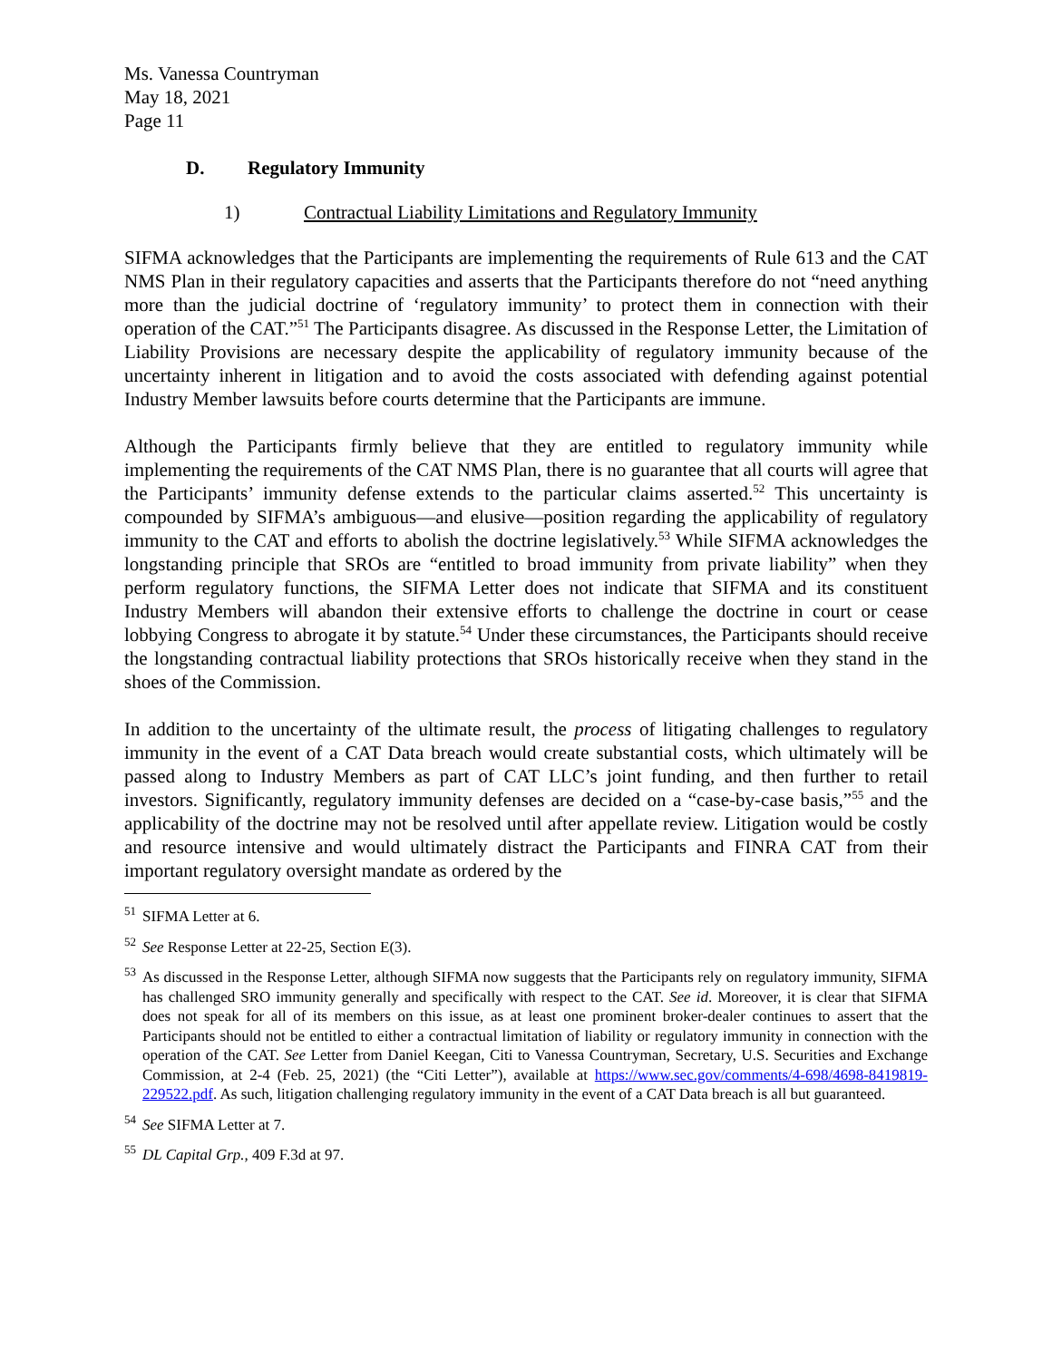Ms. Vanessa Countryman
May 18, 2021
Page 11
D. Regulatory Immunity
1) Contractual Liability Limitations and Regulatory Immunity
SIFMA acknowledges that the Participants are implementing the requirements of Rule 613 and the CAT NMS Plan in their regulatory capacities and asserts that the Participants therefore do not “need anything more than the judicial doctrine of ‘regulatory immunity’ to protect them in connection with their operation of the CAT.”<sup>51</sup> The Participants disagree. As discussed in the Response Letter, the Limitation of Liability Provisions are necessary despite the applicability of regulatory immunity because of the uncertainty inherent in litigation and to avoid the costs associated with defending against potential Industry Member lawsuits before courts determine that the Participants are immune.
Although the Participants firmly believe that they are entitled to regulatory immunity while implementing the requirements of the CAT NMS Plan, there is no guarantee that all courts will agree that the Participants’ immunity defense extends to the particular claims asserted.<sup>52</sup> This uncertainty is compounded by SIFMA’s ambiguous—and elusive—position regarding the applicability of regulatory immunity to the CAT and efforts to abolish the doctrine legislatively.<sup>53</sup> While SIFMA acknowledges the longstanding principle that SROs are “entitled to broad immunity from private liability” when they perform regulatory functions, the SIFMA Letter does not indicate that SIFMA and its constituent Industry Members will abandon their extensive efforts to challenge the doctrine in court or cease lobbying Congress to abrogate it by statute.<sup>54</sup> Under these circumstances, the Participants should receive the longstanding contractual liability protections that SROs historically receive when they stand in the shoes of the Commission.
In addition to the uncertainty of the ultimate result, the process of litigating challenges to regulatory immunity in the event of a CAT Data breach would create substantial costs, which ultimately will be passed along to Industry Members as part of CAT LLC’s joint funding, and then further to retail investors. Significantly, regulatory immunity defenses are decided on a “case-by-case basis,”<sup>55</sup> and the applicability of the doctrine may not be resolved until after appellate review. Litigation would be costly and resource intensive and would ultimately distract the Participants and FINRA CAT from their important regulatory oversight mandate as ordered by the
<sup>51</sup> SIFMA Letter at 6.
<sup>52</sup> See Response Letter at 22-25, Section E(3).
<sup>53</sup> As discussed in the Response Letter, although SIFMA now suggests that the Participants rely on regulatory immunity, SIFMA has challenged SRO immunity generally and specifically with respect to the CAT. See id. Moreover, it is clear that SIFMA does not speak for all of its members on this issue, as at least one prominent broker-dealer continues to assert that the Participants should not be entitled to either a contractual limitation of liability or regulatory immunity in connection with the operation of the CAT. See Letter from Daniel Keegan, Citi to Vanessa Countryman, Secretary, U.S. Securities and Exchange Commission, at 2-4 (Feb. 25, 2021) (the “Citi Letter”), available at https://www.sec.gov/comments/4-698/4698-8419819-229522.pdf. As such, litigation challenging regulatory immunity in the event of a CAT Data breach is all but guaranteed.
<sup>54</sup> See SIFMA Letter at 7.
<sup>55</sup> DL Capital Grp., 409 F.3d at 97.